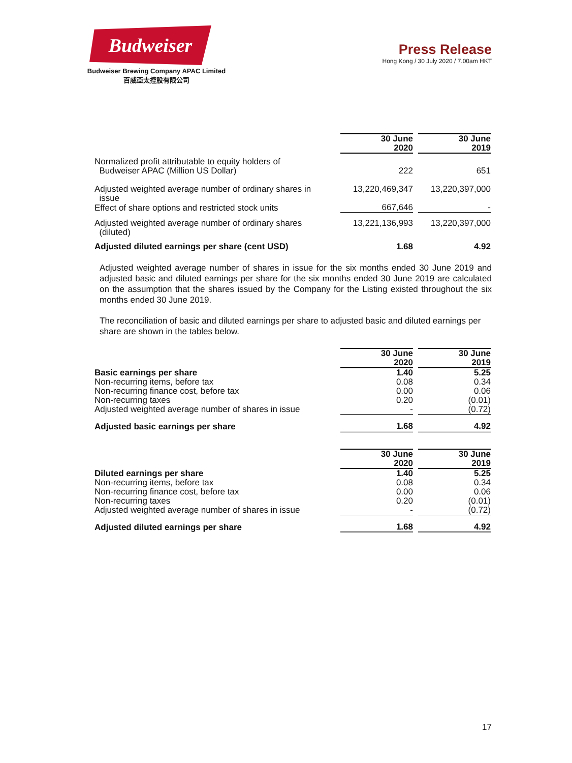Budweiser
Budweiser Brewing Company APAC Limited
百威亞太控股有限公司
Press Release
Hong Kong / 30 July 2020 / 7.00am HKT
| | 30 June 2020 | | 30 June 2019 |
| Normalized profit attributable to equity holders of Budweiser APAC (Million US Dollar) | 222 | | 651 |
| Adjusted weighted average number of ordinary shares in issue | 13,220,469,347 | | 13,220,397,000 |
| Effect of share options and restricted stock units | 667,646 | | - |
| Adjusted weighted average number of ordinary shares (diluted) | 13,221,136,993 | | 13,220,397,000 |
| Adjusted diluted earnings per share (cent USD) | 1.68 | | 4.92 |
Adjusted weighted average number of shares in issue for the six months ended 30 June 2019 and adjusted basic and diluted earnings per share for the six months ended 30 June 2019 are calculated on the assumption that the shares issued by the Company for the Listing existed throughout the six months ended 30 June 2019.
The reconciliation of basic and diluted earnings per share to adjusted basic and diluted earnings per share are shown in the tables below.
| | 30 June 2020 | | 30 June 2019 |
| Basic earnings per share | 1.40 | | 5.25 |
| Non-recurring items, before tax | 0.08 | | 0.34 |
| Non-recurring finance cost, before tax | 0.00 | | 0.06 |
| Non-recurring taxes | 0.20 | | (0.01) |
| Adjusted weighted average number of shares in issue | - | | (0.72) |
| Adjusted basic earnings per share | 1.68 | | 4.92 |
| | 30 June 2020 | | 30 June 2019 |
| Diluted earnings per share | 1.40 | | 5.25 |
| Non-recurring items, before tax | 0.08 | | 0.34 |
| Non-recurring finance cost, before tax | 0.00 | | 0.06 |
| Non-recurring taxes | 0.20 | | (0.01) |
| Adjusted weighted average number of shares in issue | - | | (0.72) |
| Adjusted diluted earnings per share | 1.68 | | 4.92 |
17